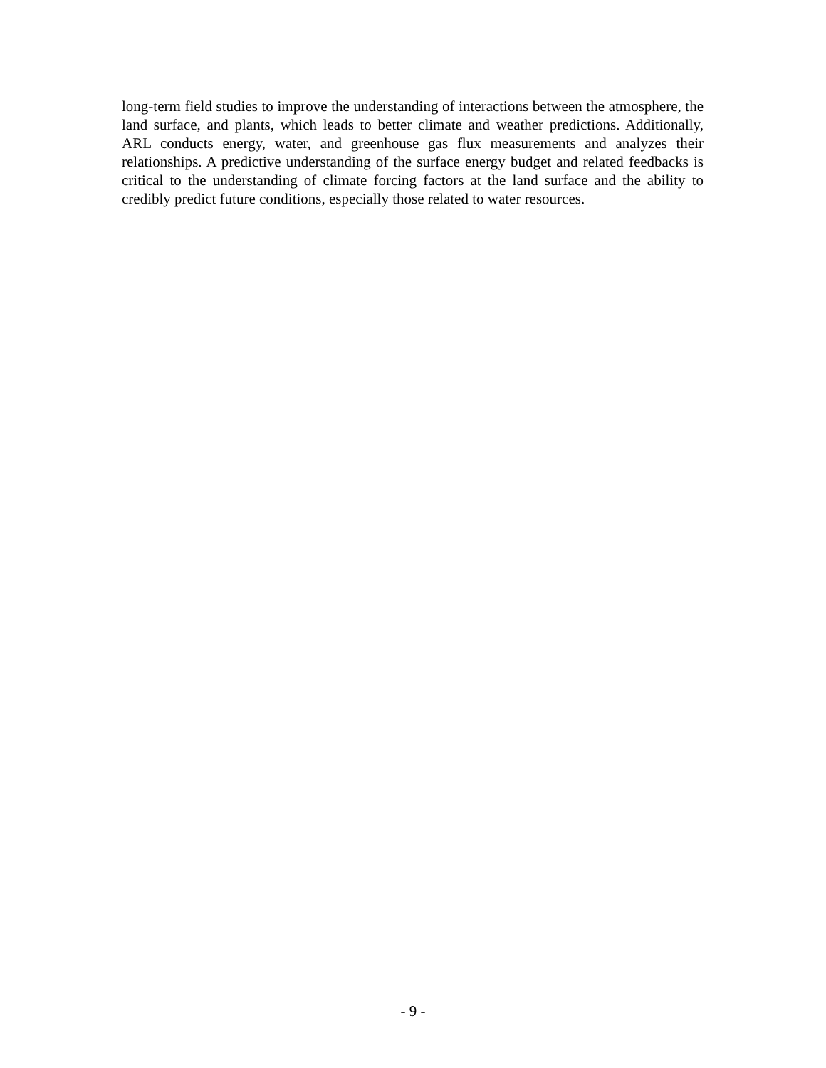long-term field studies to improve the understanding of interactions between the atmosphere, the land surface, and plants, which leads to better climate and weather predictions. Additionally, ARL conducts energy, water, and greenhouse gas flux measurements and analyzes their relationships. A predictive understanding of the surface energy budget and related feedbacks is critical to the understanding of climate forcing factors at the land surface and the ability to credibly predict future conditions, especially those related to water resources.
- 9 -